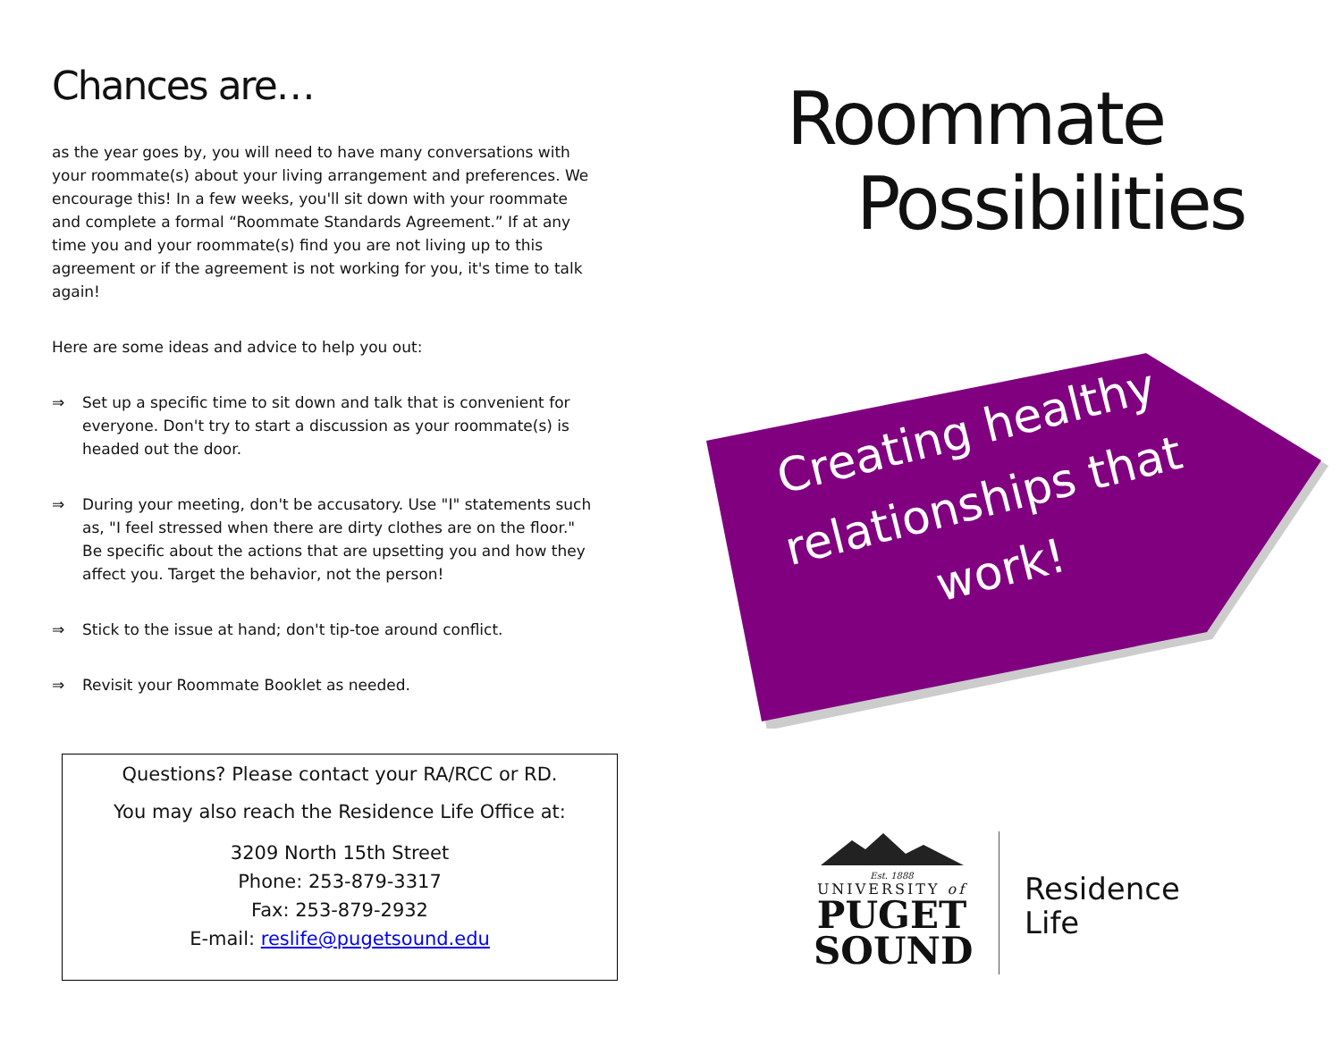Chances are…
as the year goes by, you will need to have many conversations with your roommate(s) about your living arrangement and preferences. We encourage this! In a few weeks, you'll sit down with your roommate and complete a formal “Roommate Standards Agreement.” If at any time you and your roommate(s) find you are not living up to this agreement or if the agreement is not working for you, it's time to talk again!
Here are some ideas and advice to help you out:
⇒ Set up a specific time to sit down and talk that is convenient for everyone. Don't try to start a discussion as your roommate(s) is headed out the door.
⇒ During your meeting, don't be accusatory. Use "I" statements such as, "I feel stressed when there are dirty clothes are on the floor." Be specific about the actions that are upsetting you and how they affect you. Target the behavior, not the person!
⇒ Stick to the issue at hand; don't tip-toe around conflict.
⇒ Revisit your Roommate Booklet as needed.
Questions? Please contact your RA/RCC or RD.
You may also reach the Residence Life Office at:
3209 North 15th Street
Phone: 253-879-3317
Fax: 253-879-2932
E-mail: reslife@pugetsound.edu
Roommate
Possibilities
Creating healthy relationships that work!
Est. 1888
UNIVERSITY of
PUGET
SOUND
Residence
Life